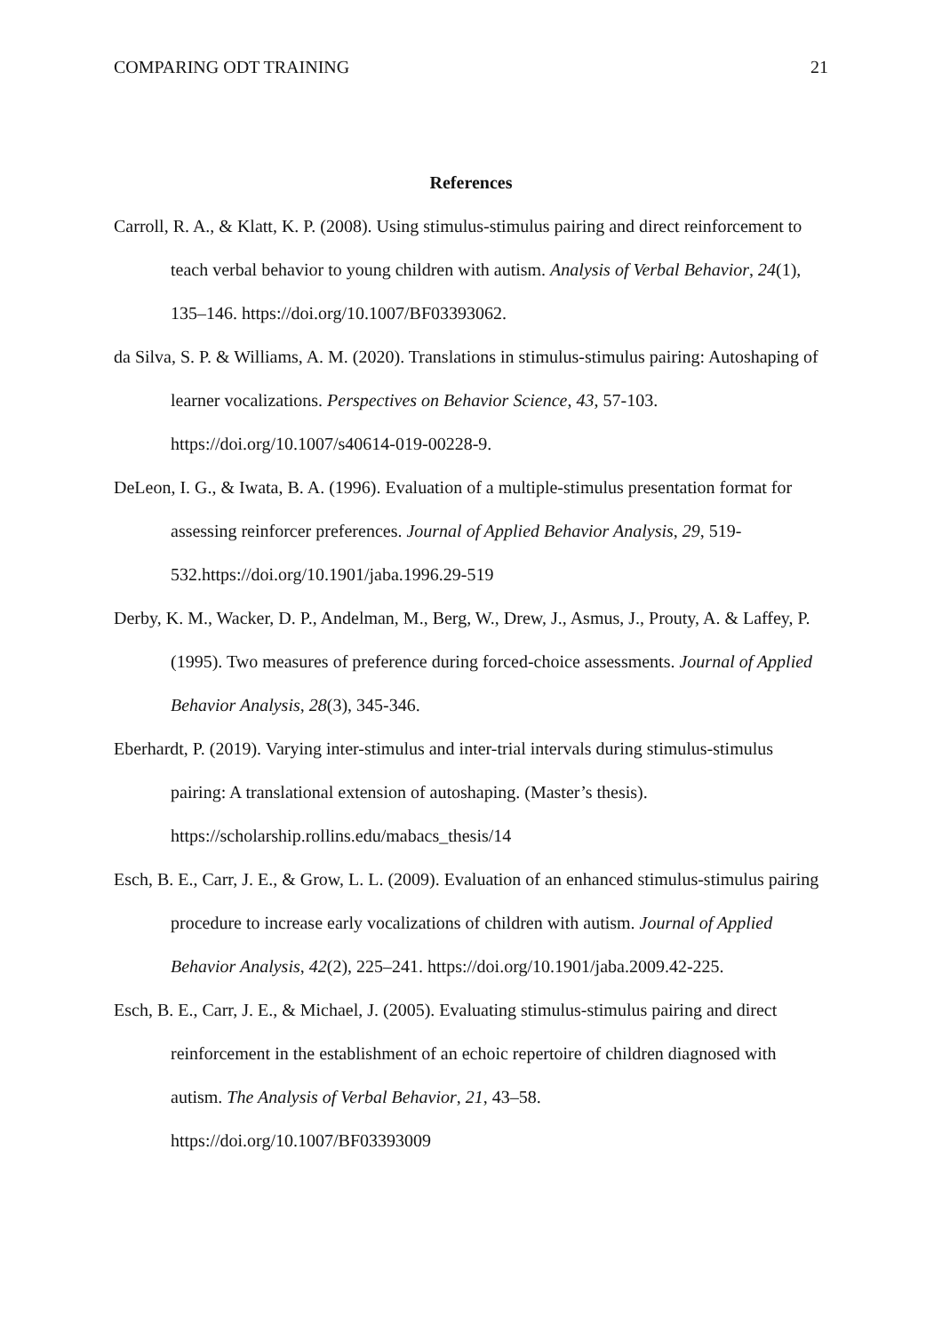COMPARING ODT TRAINING 21
References
Carroll, R. A., & Klatt, K. P. (2008). Using stimulus-stimulus pairing and direct reinforcement to teach verbal behavior to young children with autism. Analysis of Verbal Behavior, 24(1), 135–146. https://doi.org/10.1007/BF03393062.
da Silva, S. P. & Williams, A. M. (2020). Translations in stimulus-stimulus pairing: Autoshaping of learner vocalizations. Perspectives on Behavior Science, 43, 57-103. https://doi.org/10.1007/s40614-019-00228-9.
DeLeon, I. G., & Iwata, B. A. (1996). Evaluation of a multiple-stimulus presentation format for assessing reinforcer preferences. Journal of Applied Behavior Analysis, 29, 519-532.https://doi.org/10.1901/jaba.1996.29-519
Derby, K. M., Wacker, D. P., Andelman, M., Berg, W., Drew, J., Asmus, J., Prouty, A. & Laffey, P. (1995). Two measures of preference during forced-choice assessments. Journal of Applied Behavior Analysis, 28(3), 345-346.
Eberhardt, P. (2019). Varying inter-stimulus and inter-trial intervals during stimulus-stimulus pairing: A translational extension of autoshaping. (Master’s thesis). https://scholarship.rollins.edu/mabacs_thesis/14
Esch, B. E., Carr, J. E., & Grow, L. L. (2009). Evaluation of an enhanced stimulus-stimulus pairing procedure to increase early vocalizations of children with autism. Journal of Applied Behavior Analysis, 42(2), 225–241. https://doi.org/10.1901/jaba.2009.42-225.
Esch, B. E., Carr, J. E., & Michael, J. (2005). Evaluating stimulus-stimulus pairing and direct reinforcement in the establishment of an echoic repertoire of children diagnosed with autism. The Analysis of Verbal Behavior, 21, 43–58.
https://doi.org/10.1007/BF03393009